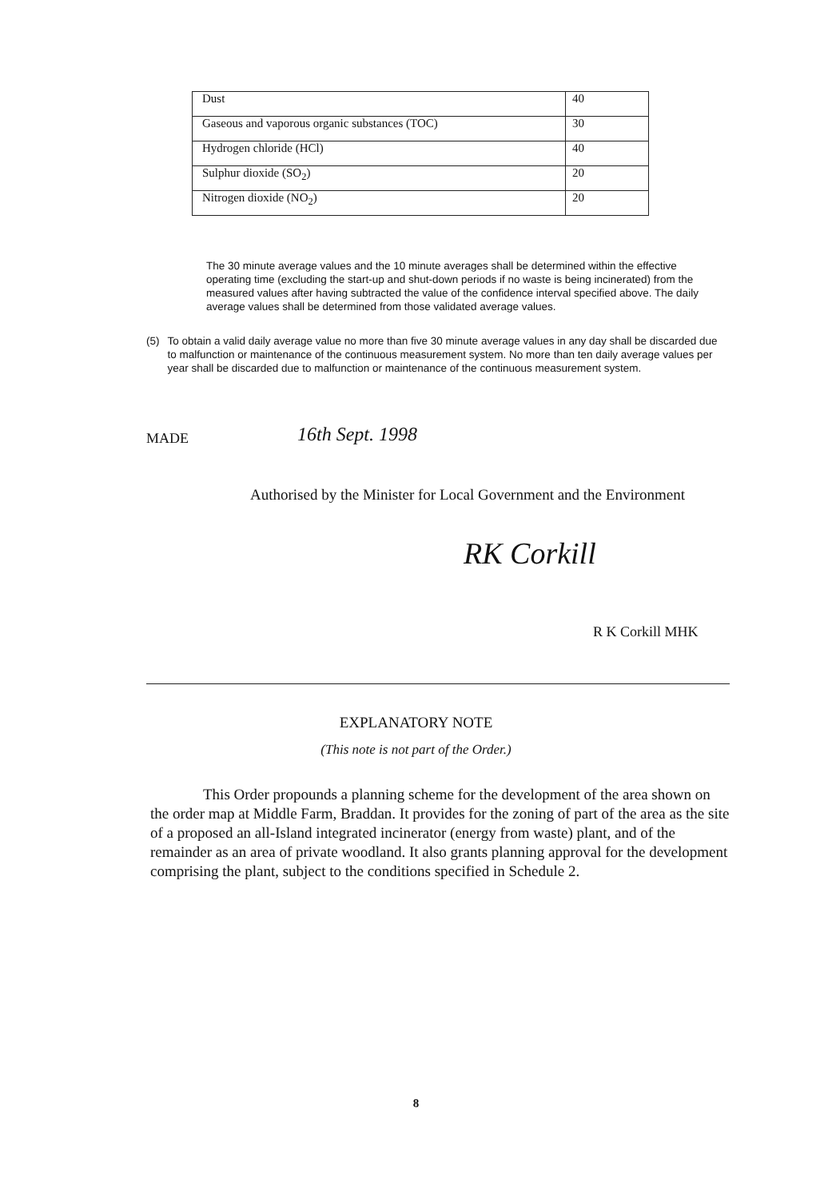| Dust | 40 |
| Gaseous and vaporous organic substances (TOC) | 30 |
| Hydrogen chloride (HCl) | 40 |
| Sulphur dioxide (SO<sub>2</sub>) | 20 |
| Nitrogen dioxide (NO<sub>2</sub>) | 20 |
The 30 minute average values and the 10 minute averages shall be determined within the effective operating time (excluding the start-up and shut-down periods if no waste is being incinerated) from the measured values after having subtracted the value of the confidence interval specified above. The daily average values shall be determined from those validated average values.
(5) To obtain a valid daily average value no more than five 30 minute average values in any day shall be discarded due to malfunction or maintenance of the continuous measurement system. No more than ten daily average values per year shall be discarded due to malfunction or maintenance of the continuous measurement system.
MADE 16th Sept. 1998
Authorised by the Minister for Local Government and the Environment
RK Corkill
R K Corkill MHK
EXPLANATORY NOTE
(This note is not part of the Order.)
This Order propounds a planning scheme for the development of the area shown on the order map at Middle Farm, Braddan. It provides for the zoning of part of the area as the site of a proposed an all-Island integrated incinerator (energy from waste) plant, and of the remainder as an area of private woodland. It also grants planning approval for the development comprising the plant, subject to the conditions specified in Schedule 2.
8